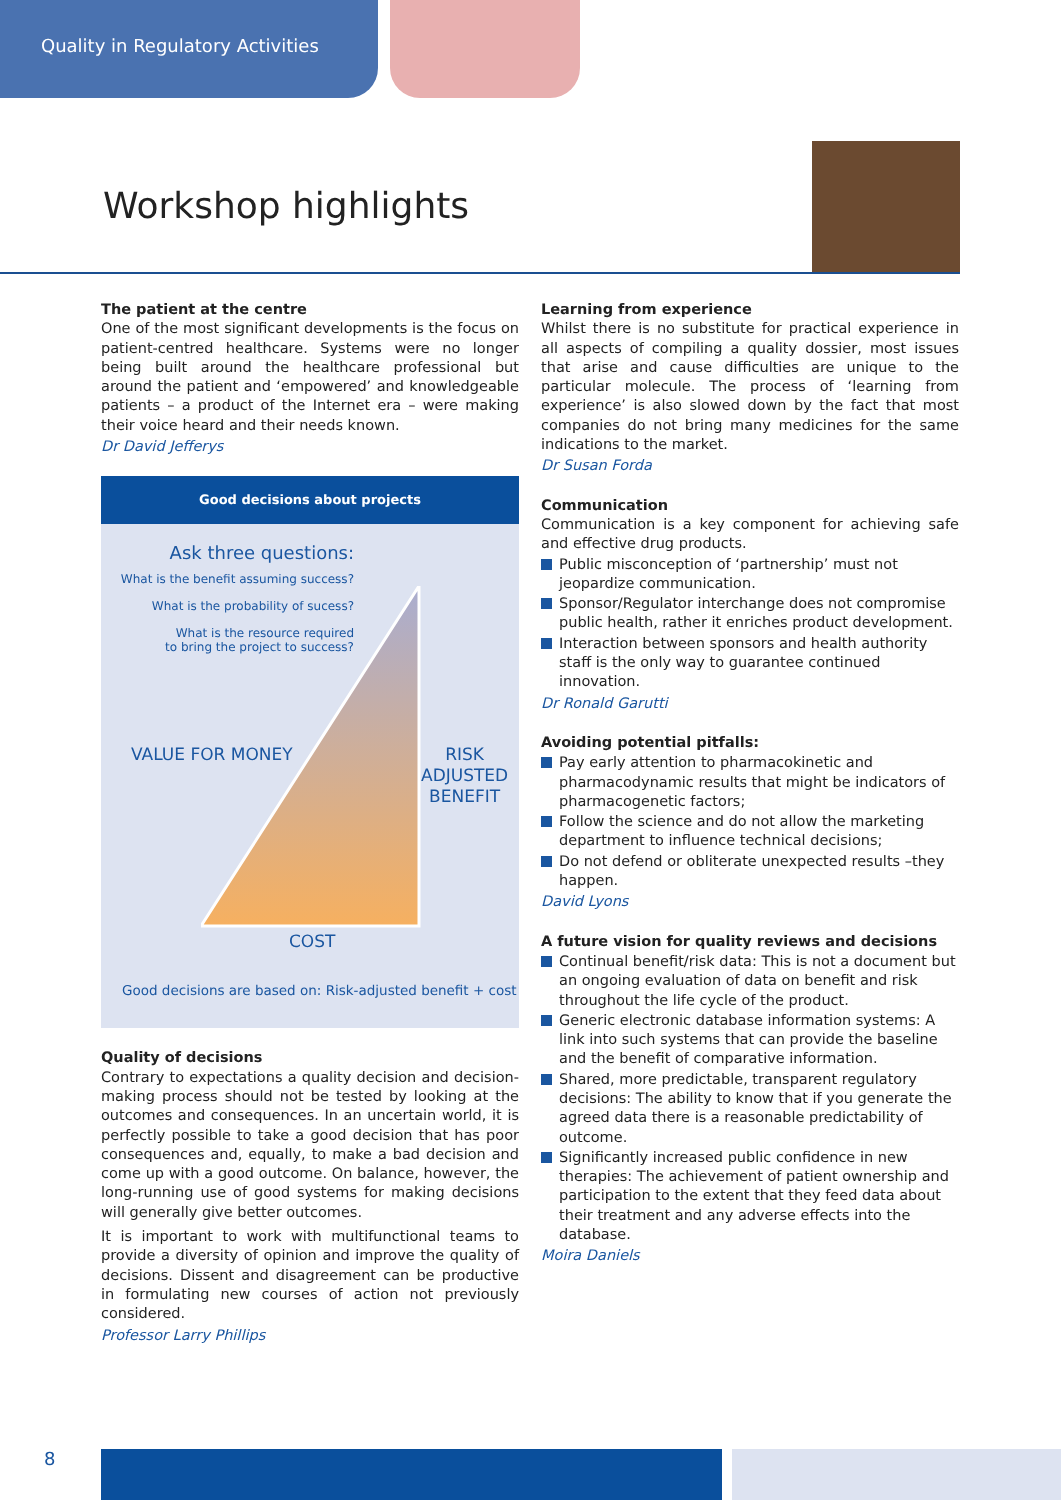Quality in Regulatory Activities
Workshop highlights
The patient at the centre
One of the most significant developments is the focus on patient-centred healthcare. Systems were no longer being built around the healthcare professional but around the patient and ‘empowered’ and knowledgeable patients – a product of the Internet era – were making their voice heard and their needs known.
Dr David Jefferys
Good decisions about projects
Ask three questions:
What is the benefit assuming success?
What is the probability of sucess?
What is the resource required
to bring the project to success?
VALUE FOR MONEY RISK
ADJUSTED
BENEFIT
COST
Good decisions are based on: Risk-adjusted benefit + cost
Quality of decisions
Contrary to expectations a quality decision and decision-making process should not be tested by looking at the outcomes and consequences. In an uncertain world, it is perfectly possible to take a good decision that has poor consequences and, equally, to make a bad decision and come up with a good outcome. On balance, however, the long-running use of good systems for making decisions will generally give better outcomes.
It is important to work with multifunctional teams to provide a diversity of opinion and improve the quality of decisions. Dissent and disagreement can be productive in formulating new courses of action not previously considered.
Professor Larry Phillips
Learning from experience
Whilst there is no substitute for practical experience in all aspects of compiling a quality dossier, most issues that arise and cause difficulties are unique to the particular molecule. The process of ‘learning from experience’ is also slowed down by the fact that most companies do not bring many medicines for the same indications to the market.
Dr Susan Forda
Communication
Communication is a key component for achieving safe and effective drug products.
Public misconception of ‘partnership’ must not jeopardize communication.
Sponsor/Regulator interchange does not compromise public health, rather it enriches product development.
Interaction between sponsors and health authority staff is the only way to guarantee continued innovation.
Dr Ronald Garutti
Avoiding potential pitfalls:
Pay early attention to pharmacokinetic and pharmacodynamic results that might be indicators of pharmacogenetic factors;
Follow the science and do not allow the marketing department to influence technical decisions;
Do not defend or obliterate unexpected results –they happen.
David Lyons
A future vision for quality reviews and decisions
Continual benefit/risk data: This is not a document but an ongoing evaluation of data on benefit and risk throughout the life cycle of the product.
Generic electronic database information systems: A link into such systems that can provide the baseline and the benefit of comparative information.
Shared, more predictable, transparent regulatory decisions: The ability to know that if you generate the agreed data there is a reasonable predictability of outcome.
Significantly increased public confidence in new therapies: The achievement of patient ownership and participation to the extent that they feed data about their treatment and any adverse effects into the database.
Moira Daniels
8